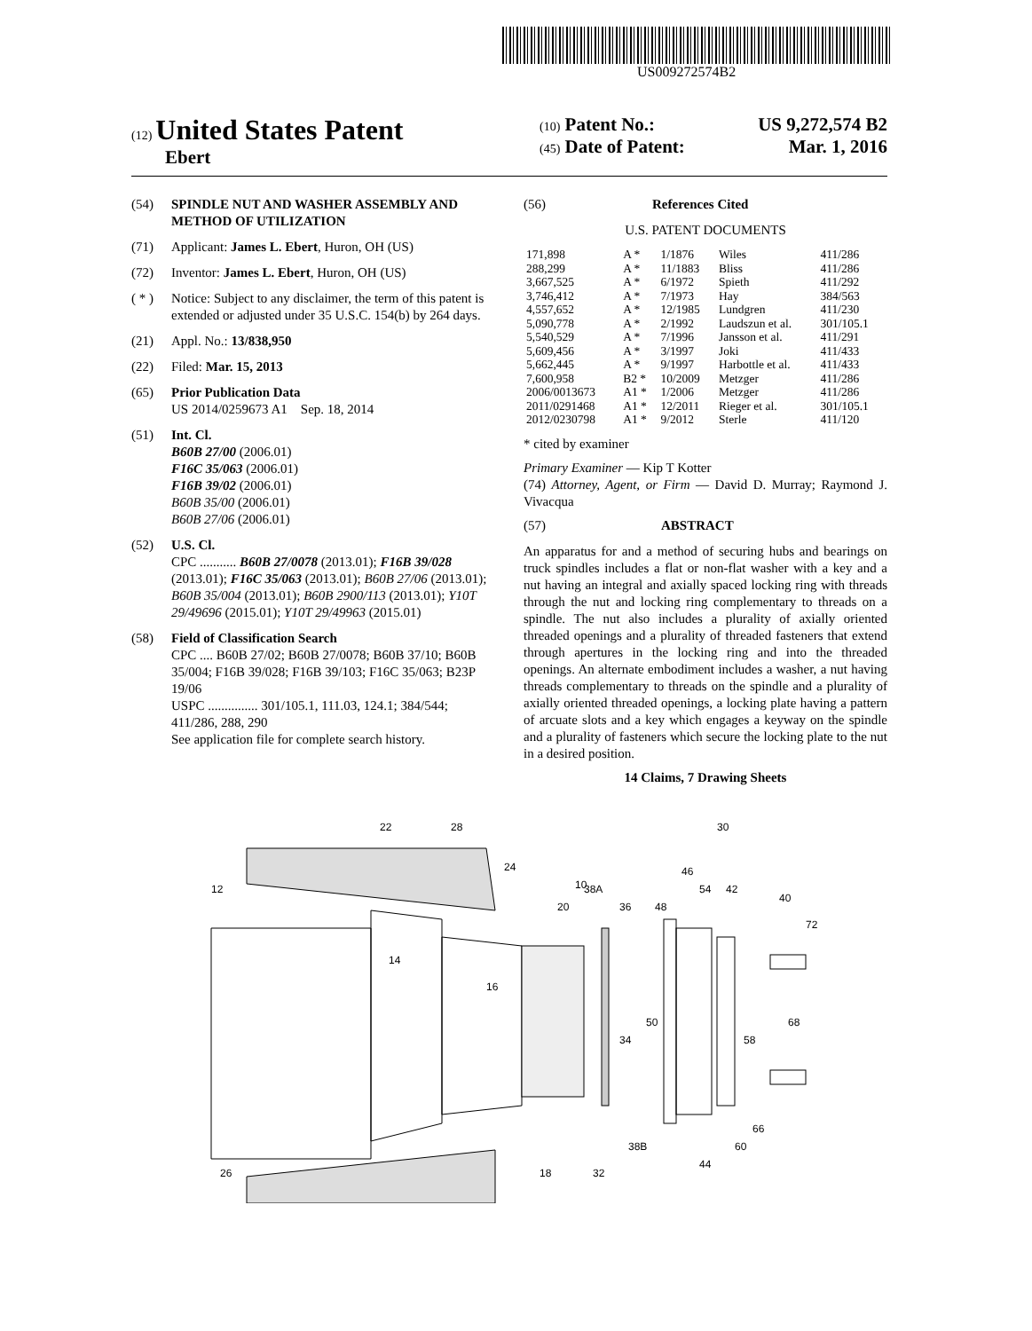US009272574B2
(12) United States Patent
Ebert
(10) Patent No.: US 9,272,574 B2
(45) Date of Patent: Mar. 1, 2016
(54) SPINDLE NUT AND WASHER ASSEMBLY AND METHOD OF UTILIZATION
(71) Applicant: James L. Ebert, Huron, OH (US)
(72) Inventor: James L. Ebert, Huron, OH (US)
( * ) Notice: Subject to any disclaimer, the term of this patent is extended or adjusted under 35 U.S.C. 154(b) by 264 days.
(21) Appl. No.: 13/838,950
(22) Filed: Mar. 15, 2013
(65) Prior Publication Data
US 2014/0259673 A1 Sep. 18, 2014
(51) Int. Cl.
B60B 27/00 (2006.01)
F16C 35/063 (2006.01)
F16B 39/02 (2006.01)
B60B 35/00 (2006.01)
B60B 27/06 (2006.01)
(52) U.S. Cl.
CPC ........... B60B 27/0078 (2013.01); F16B 39/028 (2013.01); F16C 35/063 (2013.01); B60B 27/06 (2013.01); B60B 35/004 (2013.01); B60B 2900/113 (2013.01); Y10T 29/49696 (2015.01); Y10T 29/49963 (2015.01)
(58) Field of Classification Search
CPC .... B60B 27/02; B60B 27/0078; B60B 37/10; B60B 35/004; F16B 39/028; F16B 39/103; F16C 35/063; B23P 19/06
USPC ............... 301/105.1, 111.03, 124.1; 384/544; 411/286, 288, 290
See application file for complete search history.
(56) References Cited
U.S. PATENT DOCUMENTS
| 171,898 | A * | 1/1876 | Wiles | 411/286 |
| 288,299 | A * | 11/1883 | Bliss | 411/286 |
| 3,667,525 | A * | 6/1972 | Spieth | 411/292 |
| 3,746,412 | A * | 7/1973 | Hay | 384/563 |
| 4,557,652 | A * | 12/1985 | Lundgren | 411/230 |
| 5,090,778 | A * | 2/1992 | Laudszun et al. | 301/105.1 |
| 5,540,529 | A * | 7/1996 | Jansson et al. | 411/291 |
| 5,609,456 | A * | 3/1997 | Joki | 411/433 |
| 5,662,445 | A * | 9/1997 | Harbottle et al. | 411/433 |
| 7,600,958 | B2 * | 10/2009 | Metzger | 411/286 |
| 2006/0013673 | A1 * | 1/2006 | Metzger | 411/286 |
| 2011/0291468 | A1 * | 12/2011 | Rieger et al. | 301/105.1 |
| 2012/0230798 | A1 * | 9/2012 | Sterle | 411/120 |
* cited by examiner
Primary Examiner — Kip T Kotter
(74) Attorney, Agent, or Firm — David D. Murray; Raymond J. Vivacqua
(57) ABSTRACT
An apparatus for and a method of securing hubs and bearings on truck spindles includes a flat or non-flat washer with a key and a nut having an integral and axially spaced locking ring with threads through the nut and locking ring complementary to threads on a spindle. The nut also includes a plurality of axially oriented threaded openings and a plurality of threaded fasteners that extend through apertures in the locking ring and into the threaded openings. An alternate embodiment includes a washer, a nut having threads complementary to threads on the spindle and a plurality of axially oriented threaded openings, a locking plate having a pattern of arcuate slots and a key which engages a keyway on the spindle and a plurality of fasteners which secure the locking plate to the nut in a desired position.
14 Claims, 7 Drawing Sheets
12
22
28
24
10
30
14
16
20
38A
36
34
48
46
54
42
40
72
50
58
68
66
26
18
32
38B
44
60